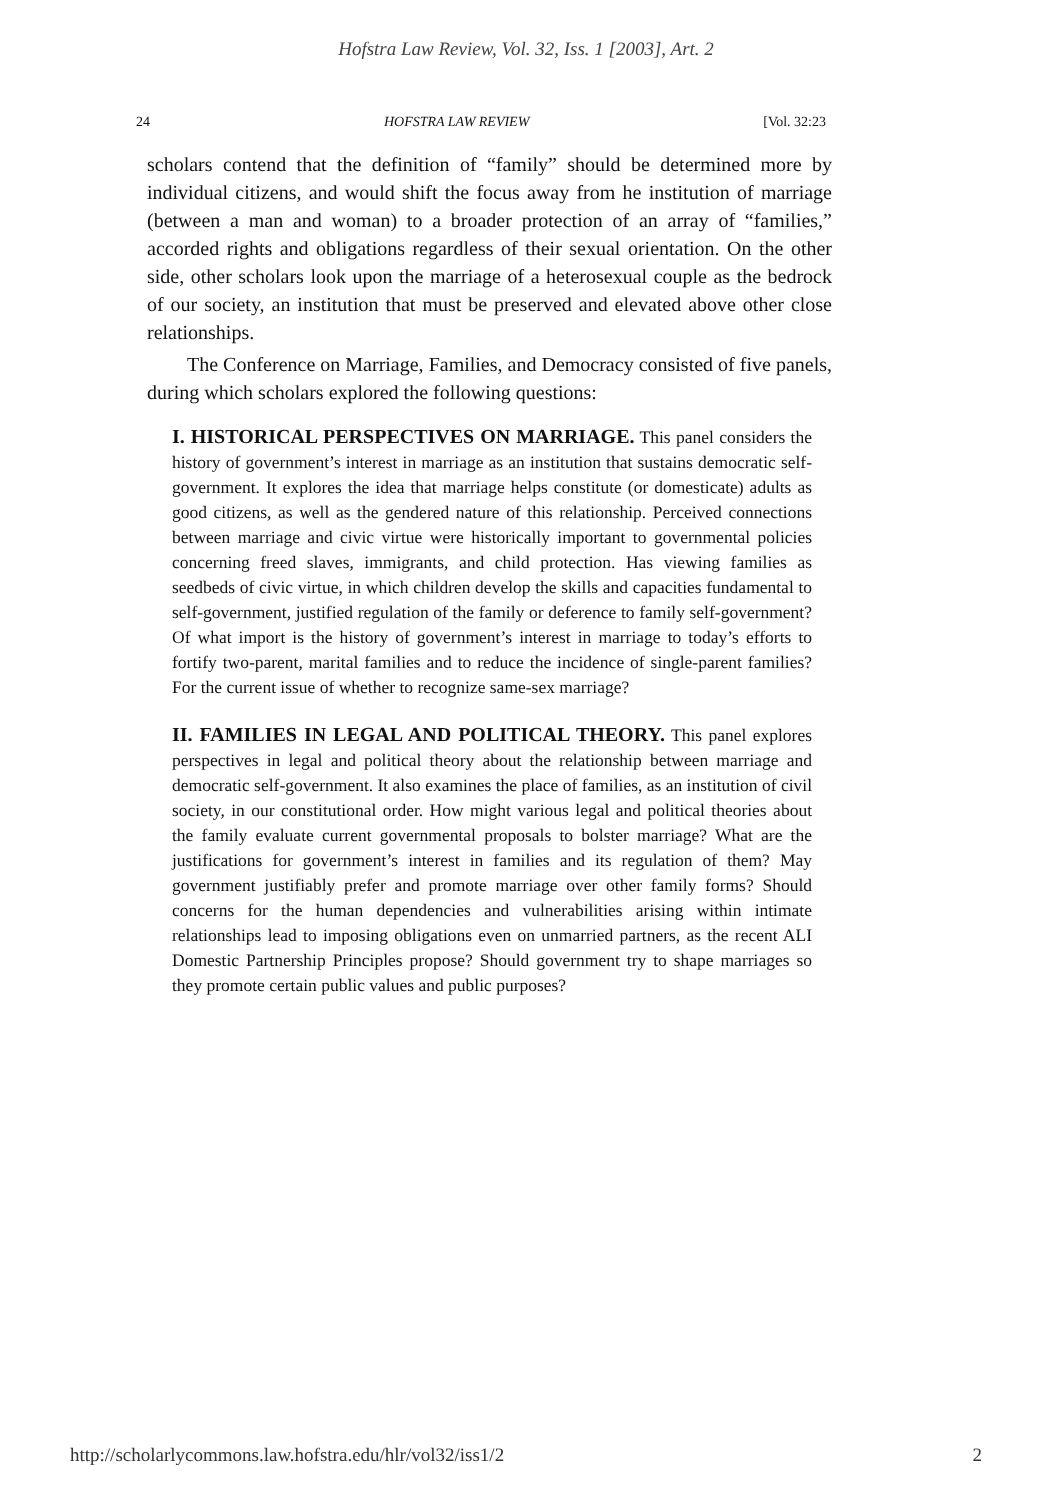Hofstra Law Review, Vol. 32, Iss. 1 [2003], Art. 2
24 HOFSTRA LAW REVIEW [Vol. 32:23
scholars contend that the definition of “family” should be determined more by individual citizens, and would shift the focus away from he institution of marriage (between a man and woman) to a broader protection of an array of “families,” accorded rights and obligations regardless of their sexual orientation. On the other side, other scholars look upon the marriage of a heterosexual couple as the bedrock of our society, an institution that must be preserved and elevated above other close relationships.
The Conference on Marriage, Families, and Democracy consisted of five panels, during which scholars explored the following questions:
I. HISTORICAL PERSPECTIVES ON MARRIAGE. This panel considers the history of government’s interest in marriage as an institution that sustains democratic self-government. It explores the idea that marriage helps constitute (or domesticate) adults as good citizens, as well as the gendered nature of this relationship. Perceived connections between marriage and civic virtue were historically important to governmental policies concerning freed slaves, immigrants, and child protection. Has viewing families as seedbeds of civic virtue, in which children develop the skills and capacities fundamental to self-government, justified regulation of the family or deference to family self-government? Of what import is the history of government’s interest in marriage to today’s efforts to fortify two-parent, marital families and to reduce the incidence of single-parent families? For the current issue of whether to recognize same-sex marriage?
II. FAMILIES IN LEGAL AND POLITICAL THEORY. This panel explores perspectives in legal and political theory about the relationship between marriage and democratic self-government. It also examines the place of families, as an institution of civil society, in our constitutional order. How might various legal and political theories about the family evaluate current governmental proposals to bolster marriage? What are the justifications for government’s interest in families and its regulation of them? May government justifiably prefer and promote marriage over other family forms? Should concerns for the human dependencies and vulnerabilities arising within intimate relationships lead to imposing obligations even on unmarried partners, as the recent ALI Domestic Partnership Principles propose? Should government try to shape marriages so they promote certain public values and public purposes?
http://scholarlycommons.law.hofstra.edu/hlr/vol32/iss1/2 2